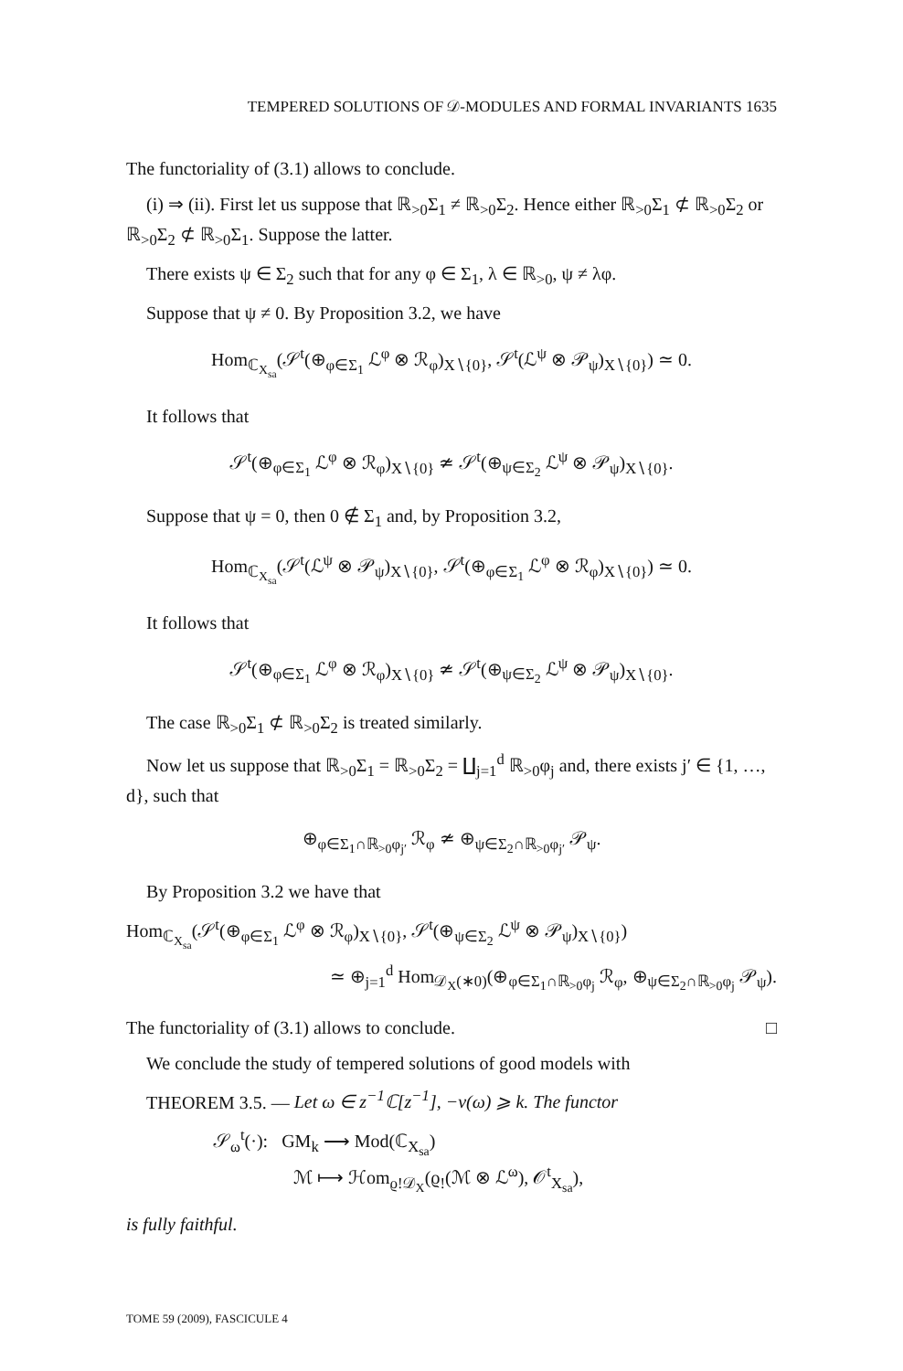TEMPERED SOLUTIONS OF 𝒟-MODULES AND FORMAL INVARIANTS 1635
The functoriality of (3.1) allows to conclude.
(i) ⇒ (ii). First let us suppose that ℝ<sub>>0</sub>Σ<sub>1</sub> ≠ ℝ<sub>>0</sub>Σ<sub>2</sub>. Hence either ℝ<sub>>0</sub>Σ<sub>1</sub> ⊄ ℝ<sub>>0</sub>Σ<sub>2</sub> or ℝ<sub>>0</sub>Σ<sub>2</sub> ⊄ ℝ<sub>>0</sub>Σ<sub>1</sub>. Suppose the latter.
There exists ψ ∈ Σ<sub>2</sub> such that for any φ ∈ Σ<sub>1</sub>, λ ∈ ℝ<sub>>0</sub>, ψ ≠ λφ.
Suppose that ψ ≠ 0. By Proposition 3.2, we have
Hom<sub>ℂ<sub>X<sub>sa</sub></sub></sub>(𝒮<sup>t</sup>(⊕<sub>φ∈Σ<sub>1</sub></sub> ℒ<sup>φ</sup> ⊗ ℛ<sub>φ</sub>)<sub>X∖{0}</sub>, 𝒮<sup>t</sup>(ℒ<sup>ψ</sup> ⊗ 𝒫<sub>ψ</sub>)<sub>X∖{0}</sub>) ≃ 0.
It follows that
𝒮<sup>t</sup>(⊕<sub>φ∈Σ<sub>1</sub></sub> ℒ<sup>φ</sup> ⊗ ℛ<sub>φ</sub>)<sub>X∖{0}</sub> ≄ 𝒮<sup>t</sup>(⊕<sub>ψ∈Σ<sub>2</sub></sub> ℒ<sup>ψ</sup> ⊗ 𝒫<sub>ψ</sub>)<sub>X∖{0}</sub>.
Suppose that ψ = 0, then 0 ∉ Σ<sub>1</sub> and, by Proposition 3.2,
Hom<sub>ℂ<sub>X<sub>sa</sub></sub></sub>(𝒮<sup>t</sup>(ℒ<sup>ψ</sup> ⊗ 𝒫<sub>ψ</sub>)<sub>X∖{0}</sub>, 𝒮<sup>t</sup>(⊕<sub>φ∈Σ<sub>1</sub></sub> ℒ<sup>φ</sup> ⊗ ℛ<sub>φ</sub>)<sub>X∖{0}</sub>) ≃ 0.
It follows that
𝒮<sup>t</sup>(⊕<sub>φ∈Σ<sub>1</sub></sub> ℒ<sup>φ</sup> ⊗ ℛ<sub>φ</sub>)<sub>X∖{0}</sub> ≄ 𝒮<sup>t</sup>(⊕<sub>ψ∈Σ<sub>2</sub></sub> ℒ<sup>ψ</sup> ⊗ 𝒫<sub>ψ</sub>)<sub>X∖{0}</sub>.
The case ℝ<sub>>0</sub>Σ<sub>1</sub> ⊄ ℝ<sub>>0</sub>Σ<sub>2</sub> is treated similarly.
Now let us suppose that ℝ<sub>>0</sub>Σ<sub>1</sub> = ℝ<sub>>0</sub>Σ<sub>2</sub> = ∐<sub>j=1</sub><sup>d</sup> ℝ<sub>>0</sub>φ<sub>j</sub> and, there exists j′ ∈ {1, …, d}, such that
⊕<sub>φ∈Σ<sub>1</sub>∩ℝ<sub>>0</sub>φ<sub>j′</sub></sub> ℛ<sub>φ</sub> ≄ ⊕<sub>ψ∈Σ<sub>2</sub>∩ℝ<sub>>0</sub>φ<sub>j′</sub></sub> 𝒫<sub>ψ</sub>.
By Proposition 3.2 we have that
Hom<sub>ℂ<sub>X<sub>sa</sub></sub></sub>(𝒮<sup>t</sup>(⊕<sub>φ∈Σ<sub>1</sub></sub> ℒ<sup>φ</sup> ⊗ ℛ<sub>φ</sub>)<sub>X∖{0}</sub>, 𝒮<sup>t</sup>(⊕<sub>ψ∈Σ<sub>2</sub></sub> ℒ<sup>ψ</sup> ⊗ 𝒫<sub>ψ</sub>)<sub>X∖{0}</sub>)
≃ ⊕<sub>j=1</sub><sup>d</sup> Hom<sub>𝒟<sub>X</sub>(∗0)</sub>(⊕<sub>φ∈Σ<sub>1</sub>∩ℝ<sub>>0</sub>φ<sub>j</sub></sub> ℛ<sub>φ</sub>, ⊕<sub>ψ∈Σ<sub>2</sub>∩ℝ<sub>>0</sub>φ<sub>j</sub></sub> 𝒫<sub>ψ</sub>).
The functoriality of (3.1) allows to conclude. □
We conclude the study of tempered solutions of good models with
THEOREM 3.5. — Let ω ∈ z<sup>−1</sup>ℂ[z<sup>−1</sup>], −v(ω) ⩾ k. The functor
𝒮<sub>ω</sub><sup>t</sup>(·): GM<sub>k</sub> ⟶ Mod(ℂ<sub>X<sub>sa</sub></sub>)
ℳ ⟼ ℋom<sub>ϱ!𝒟<sub>X</sub></sub>(ϱ<sub>!</sub>(ℳ ⊗ ℒ<sup>ω</sup>), 𝒪<sup>t</sup><sub>X<sub>sa</sub></sub>),
is fully faithful.
TOME 59 (2009), FASCICULE 4